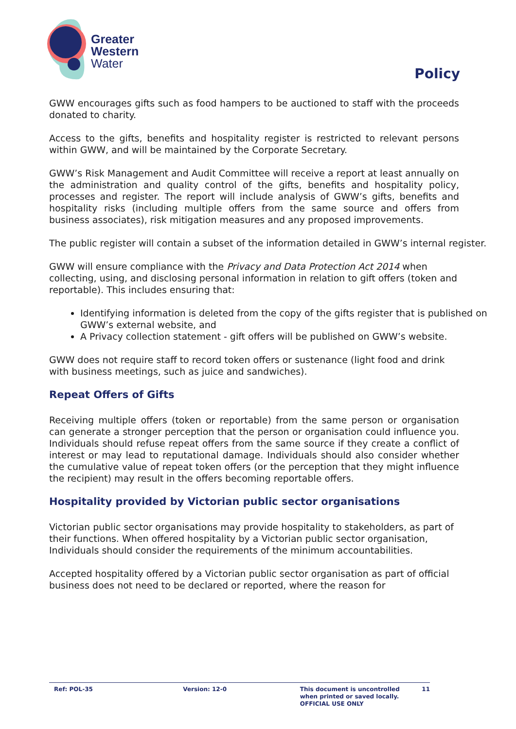Greater
Western
Water
Policy
GWW encourages gifts such as food hampers to be auctioned to staff with the proceeds donated to charity.
Access to the gifts, benefits and hospitality register is restricted to relevant persons within GWW, and will be maintained by the Corporate Secretary.
GWW’s Risk Management and Audit Committee will receive a report at least annually on the administration and quality control of the gifts, benefits and hospitality policy, processes and register. The report will include analysis of GWW’s gifts, benefits and hospitality risks (including multiple offers from the same source and offers from business associates), risk mitigation measures and any proposed improvements.
The public register will contain a subset of the information detailed in GWW’s internal register.
GWW will ensure compliance with the Privacy and Data Protection Act 2014 when collecting, using, and disclosing personal information in relation to gift offers (token and reportable). This includes ensuring that:
Identifying information is deleted from the copy of the gifts register that is published on GWW’s external website, and
A Privacy collection statement - gift offers will be published on GWW’s website.
GWW does not require staff to record token offers or sustenance (light food and drink with business meetings, such as juice and sandwiches).
Repeat Offers of Gifts
Receiving multiple offers (token or reportable) from the same person or organisation can generate a stronger perception that the person or organisation could influence you. Individuals should refuse repeat offers from the same source if they create a conflict of interest or may lead to reputational damage. Individuals should also consider whether the cumulative value of repeat token offers (or the perception that they might influence the recipient) may result in the offers becoming reportable offers.
Hospitality provided by Victorian public sector organisations
Victorian public sector organisations may provide hospitality to stakeholders, as part of their functions. When offered hospitality by a Victorian public sector organisation, Individuals should consider the requirements of the minimum accountabilities.
Accepted hospitality offered by a Victorian public sector organisation as part of official business does not need to be declared or reported, where the reason for
Ref: POL-35 Version: 12-0 This document is uncontrolled
when printed or saved locally.
OFFICIAL USE ONLY
11